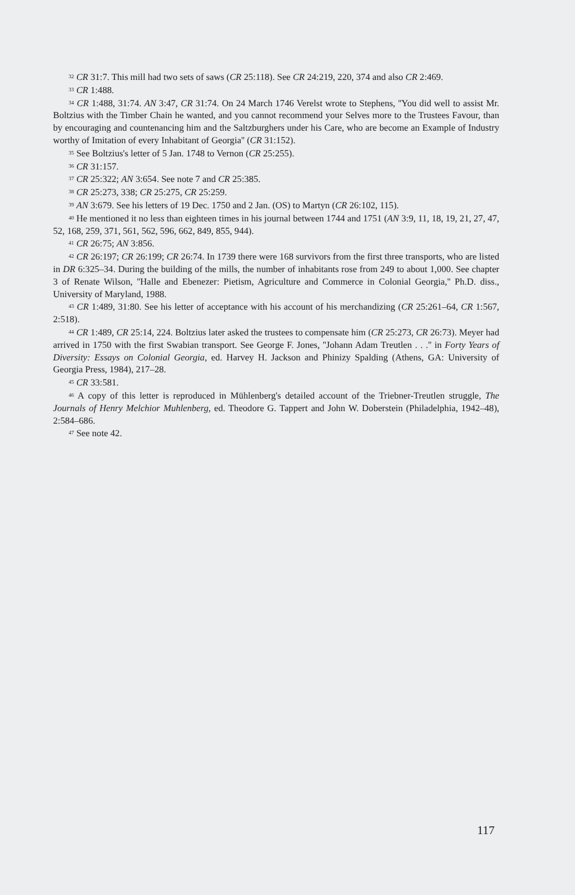<sup>32</sup> CR 31:7. This mill had two sets of saws (CR 25:118). See CR 24:219, 220, 374 and also CR 2:469.
<sup>33</sup> CR 1:488.
<sup>34</sup> CR 1:488, 31:74. AN 3:47, CR 31:74. On 24 March 1746 Verelst wrote to Stephens, ''You did well to assist Mr. Boltzius with the Timber Chain he wanted, and you cannot recommend your Selves more to the Trustees Favour, than by encouraging and countenancing him and the Saltzburghers under his Care, who are become an Example of Industry worthy of Imitation of every Inhabitant of Georgia'' (CR 31:152).
<sup>35</sup> See Boltzius's letter of 5 Jan. 1748 to Vernon (CR 25:255).
<sup>36</sup> CR 31:157.
<sup>37</sup> CR 25:322; AN 3:654. See note 7 and CR 25:385.
<sup>38</sup> CR 25:273, 338; CR 25:275, CR 25:259.
<sup>39</sup> AN 3:679. See his letters of 19 Dec. 1750 and 2 Jan. (OS) to Martyn (CR 26:102, 115).
<sup>40</sup> He mentioned it no less than eighteen times in his journal between 1744 and 1751 (AN 3:9, 11, 18, 19, 21, 27, 47, 52, 168, 259, 371, 561, 562, 596, 662, 849, 855, 944).
<sup>41</sup> CR 26:75; AN 3:856.
<sup>42</sup> CR 26:197; CR 26:199; CR 26:74. In 1739 there were 168 survivors from the first three transports, who are listed in DR 6:325–34. During the building of the mills, the number of inhabitants rose from 249 to about 1,000. See chapter 3 of Renate Wilson, ''Halle and Ebenezer: Pietism, Agriculture and Commerce in Colonial Georgia,'' Ph.D. diss., University of Maryland, 1988.
<sup>43</sup> CR 1:489, 31:80. See his letter of acceptance with his account of his merchandizing (CR 25:261–64, CR 1:567, 2:518).
<sup>44</sup> CR 1:489, CR 25:14, 224. Boltzius later asked the trustees to compensate him (CR 25:273, CR 26:73). Meyer had arrived in 1750 with the first Swabian transport. See George F. Jones, ''Johann Adam Treutlen . . .'' in Forty Years of Diversity: Essays on Colonial Georgia, ed. Harvey H. Jackson and Phinizy Spalding (Athens, GA: University of Georgia Press, 1984), 217–28.
<sup>45</sup> CR 33:581.
<sup>46</sup> A copy of this letter is reproduced in Mühlenberg's detailed account of the Triebner-Treutlen struggle, The Journals of Henry Melchior Muhlenberg, ed. Theodore G. Tappert and John W. Doberstein (Philadelphia, 1942–48), 2:584–686.
<sup>47</sup> See note 42.
117